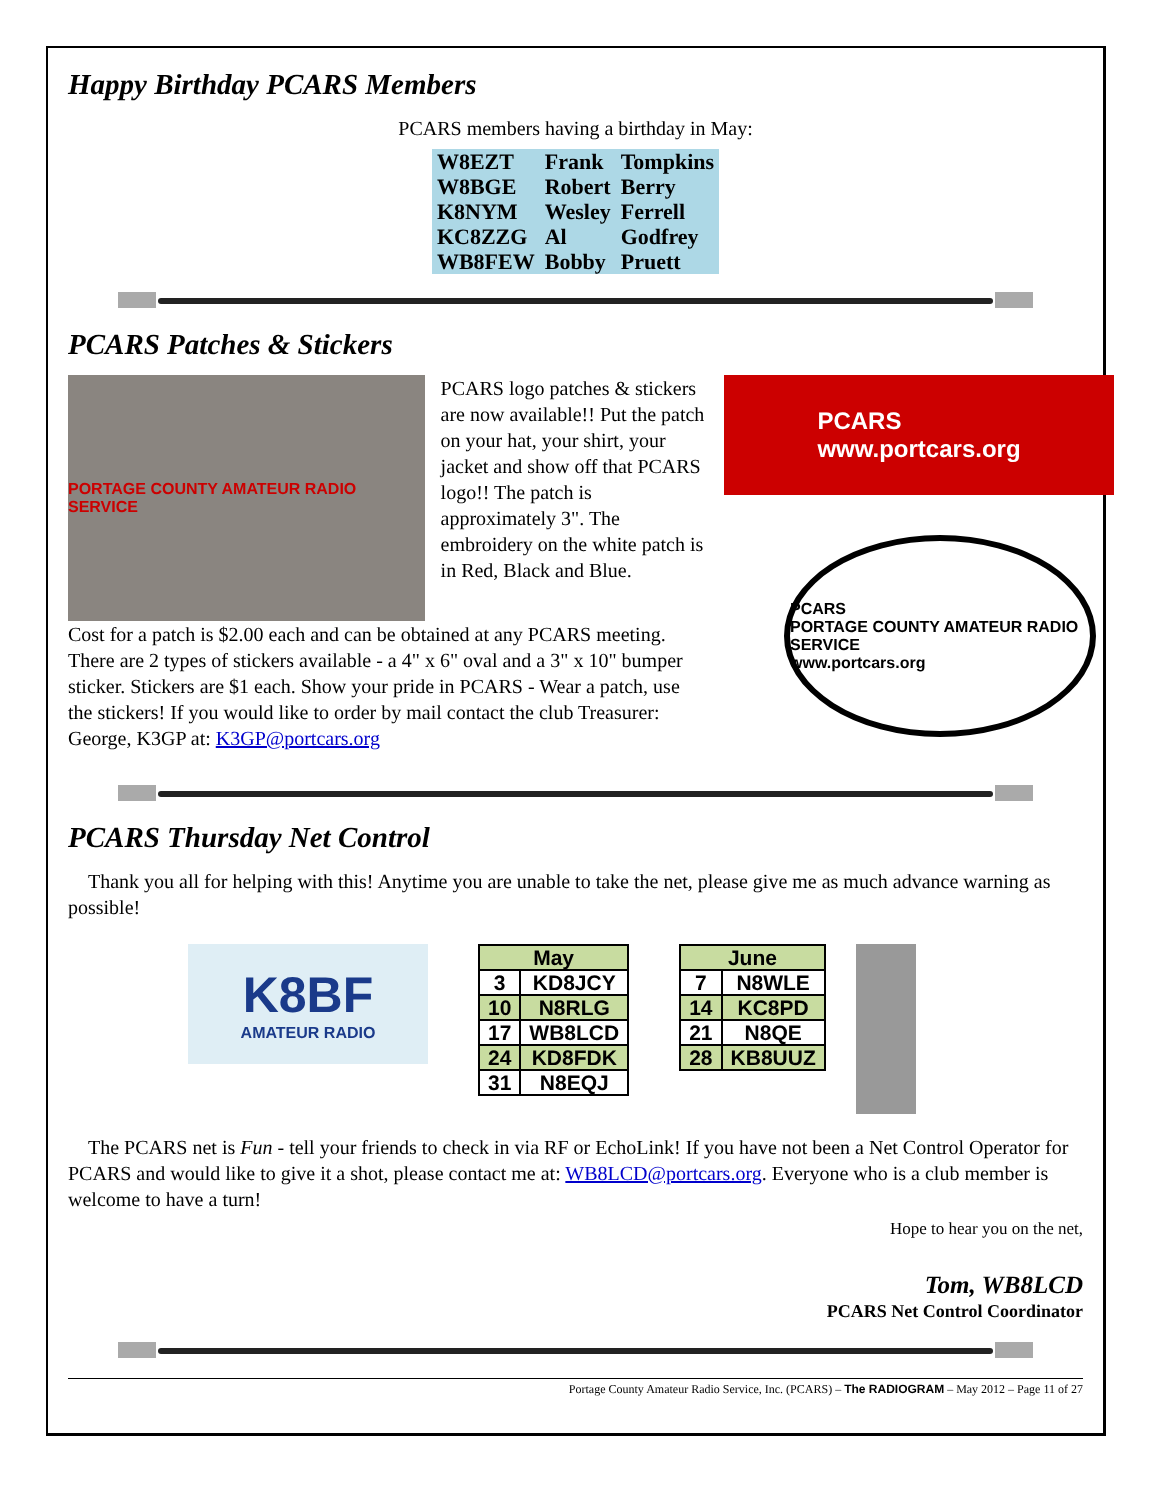Happy Birthday PCARS Members
PCARS members having a birthday in May:
| W8EZT | Frank | Tompkins |
| W8BGE | Robert | Berry |
| K8NYM | Wesley | Ferrell |
| KC8ZZG | Al | Godfrey |
| WB8FEW | Bobby | Pruett |
PCARS Patches & Stickers
PORTAGE COUNTY AMATEUR RADIO SERVICE
PCARS logo patches & stickers are now available!! Put the patch on your hat, your shirt, your jacket and show off that PCARS logo!! The patch is approximately 3". The embroidery on the white patch is in Red, Black and Blue.
Cost for a patch is $2.00 each and can be obtained at any PCARS meeting. There are 2 types of stickers available - a 4" x 6" oval and a 3" x 10" bumper sticker. Stickers are $1 each. Show your pride in PCARS - Wear a patch, use the stickers! If you would like to order by mail contact the club Treasurer: George, K3GP at: K3GP@portcars.org
PCARS
www.portcars.org
PCARS
PORTAGE COUNTY AMATEUR RADIO SERVICE
www.portcars.org
PCARS Thursday Net Control
Thank you all for helping with this! Anytime you are unable to take the net, please give me as much advance warning as possible!
K8BF
AMATEUR RADIO
| May | |
| --- | --- |
| 3 | KD8JCY |
| 10 | N8RLG |
| 17 | WB8LCD |
| 24 | KD8FDK |
| 31 | N8EQJ |
| June | |
| --- | --- |
| 7 | N8WLE |
| 14 | KC8PD |
| 21 | N8QE |
| 28 | KB8UUZ |
The PCARS net is Fun - tell your friends to check in via RF or EchoLink! If you have not been a Net Control Operator for PCARS and would like to give it a shot, please contact me at: WB8LCD@portcars.org. Everyone who is a club member is welcome to have a turn!
Hope to hear you on the net,
Tom, WB8LCD
PCARS Net Control Coordinator
Portage County Amateur Radio Service, Inc. (PCARS) – The RADIOGRAM – May 2012 – Page 11 of 27